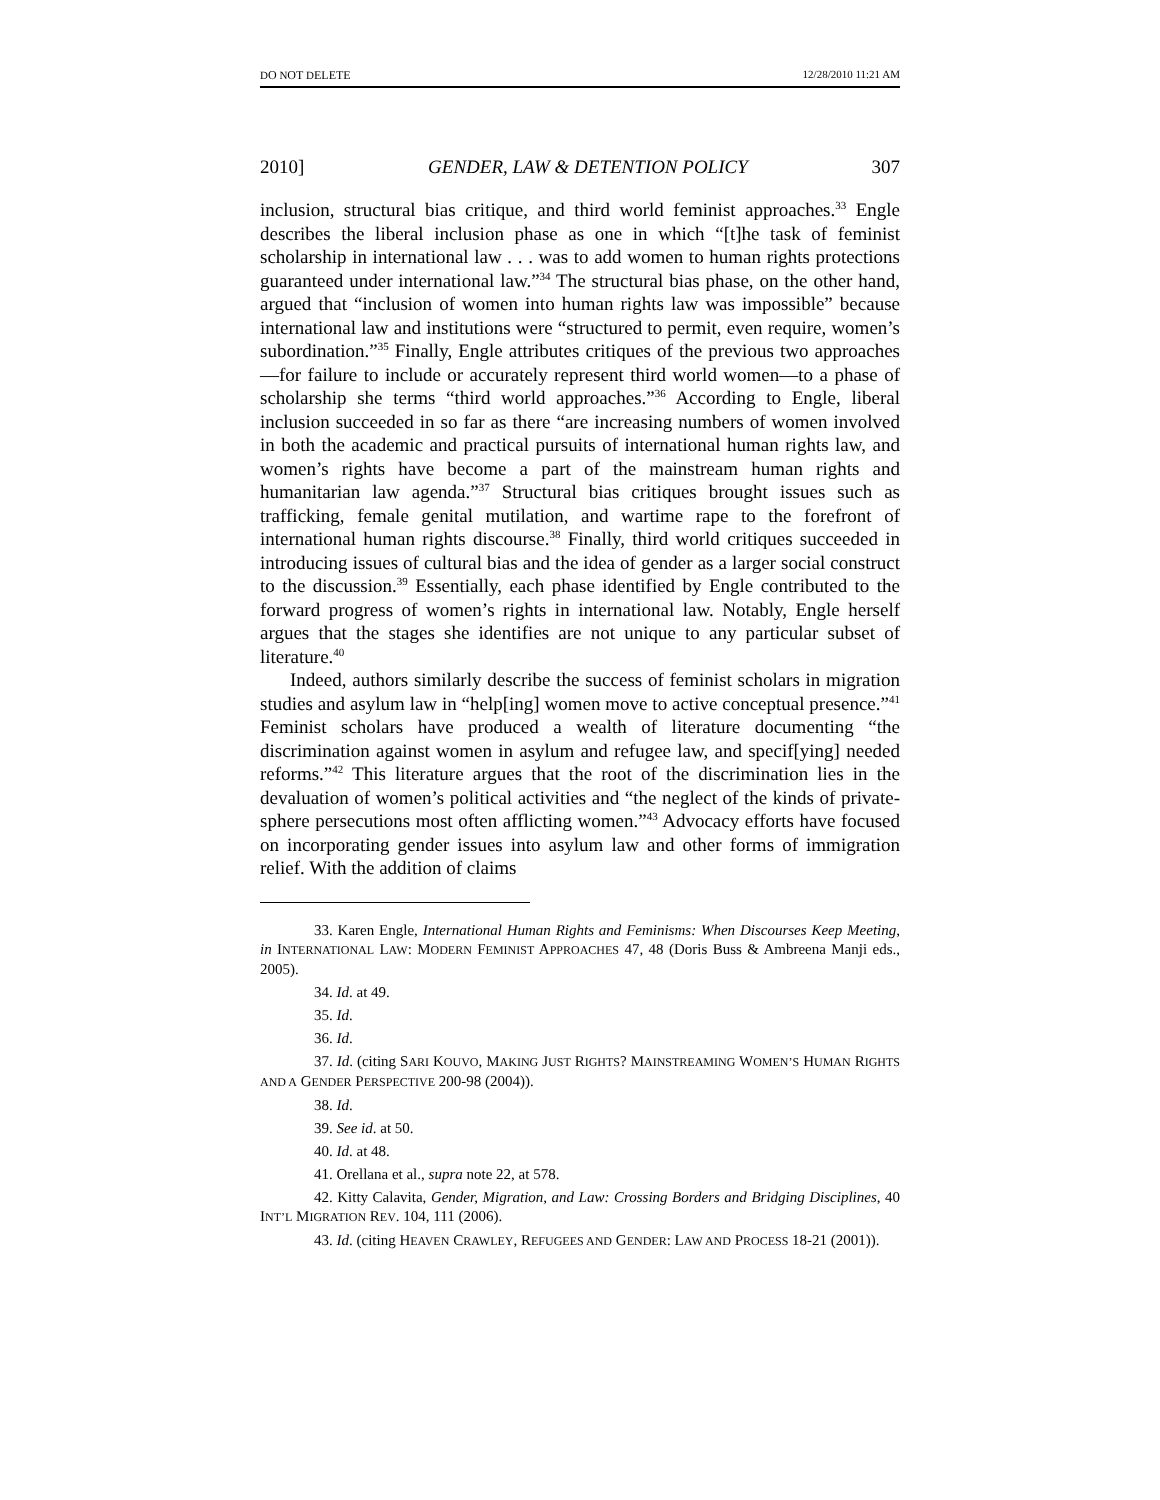DO NOT DELETE 12/28/2010 11:21 AM
2010] GENDER, LAW & DETENTION POLICY 307
inclusion, structural bias critique, and third world feminist approaches.<sup>33</sup> Engle describes the liberal inclusion phase as one in which “[t]he task of feminist scholarship in international law . . . was to add women to human rights protections guaranteed under international law.”<sup>34</sup> The structural bias phase, on the other hand, argued that “inclusion of women into human rights law was impossible” because international law and institutions were “structured to permit, even require, women’s subordination.”<sup>35</sup> Finally, Engle attributes critiques of the previous two approaches—for failure to include or accurately represent third world women—to a phase of scholarship she terms “third world approaches.”<sup>36</sup> According to Engle, liberal inclusion succeeded in so far as there “are increasing numbers of women involved in both the academic and practical pursuits of international human rights law, and women’s rights have become a part of the mainstream human rights and humanitarian law agenda.”<sup>37</sup> Structural bias critiques brought issues such as trafficking, female genital mutilation, and wartime rape to the forefront of international human rights discourse.<sup>38</sup> Finally, third world critiques succeeded in introducing issues of cultural bias and the idea of gender as a larger social construct to the discussion.<sup>39</sup> Essentially, each phase identified by Engle contributed to the forward progress of women’s rights in international law. Notably, Engle herself argues that the stages she identifies are not unique to any particular subset of literature.<sup>40</sup>
Indeed, authors similarly describe the success of feminist scholars in migration studies and asylum law in “help[ing] women move to active conceptual presence.”<sup>41</sup> Feminist scholars have produced a wealth of literature documenting “the discrimination against women in asylum and refugee law, and specif[ying] needed reforms.”<sup>42</sup> This literature argues that the root of the discrimination lies in the devaluation of women’s political activities and “the neglect of the kinds of private-sphere persecutions most often afflicting women.”<sup>43</sup> Advocacy efforts have focused on incorporating gender issues into asylum law and other forms of immigration relief. With the addition of claims
33. Karen Engle, International Human Rights and Feminisms: When Discourses Keep Meeting, in INTERNATIONAL LAW: MODERN FEMINIST APPROACHES 47, 48 (Doris Buss & Ambreena Manji eds., 2005).
34. Id. at 49.
35. Id.
36. Id.
37. Id. (citing SARI KOUVO, MAKING JUST RIGHTS? MAINSTREAMING WOMEN’S HUMAN RIGHTS AND A GENDER PERSPECTIVE 200-98 (2004)).
38. Id.
39. See id. at 50.
40. Id. at 48.
41. Orellana et al., supra note 22, at 578.
42. Kitty Calavita, Gender, Migration, and Law: Crossing Borders and Bridging Disciplines, 40 INT’L MIGRATION REV. 104, 111 (2006).
43. Id. (citing HEAVEN CRAWLEY, REFUGEES AND GENDER: LAW AND PROCESS 18-21 (2001)).